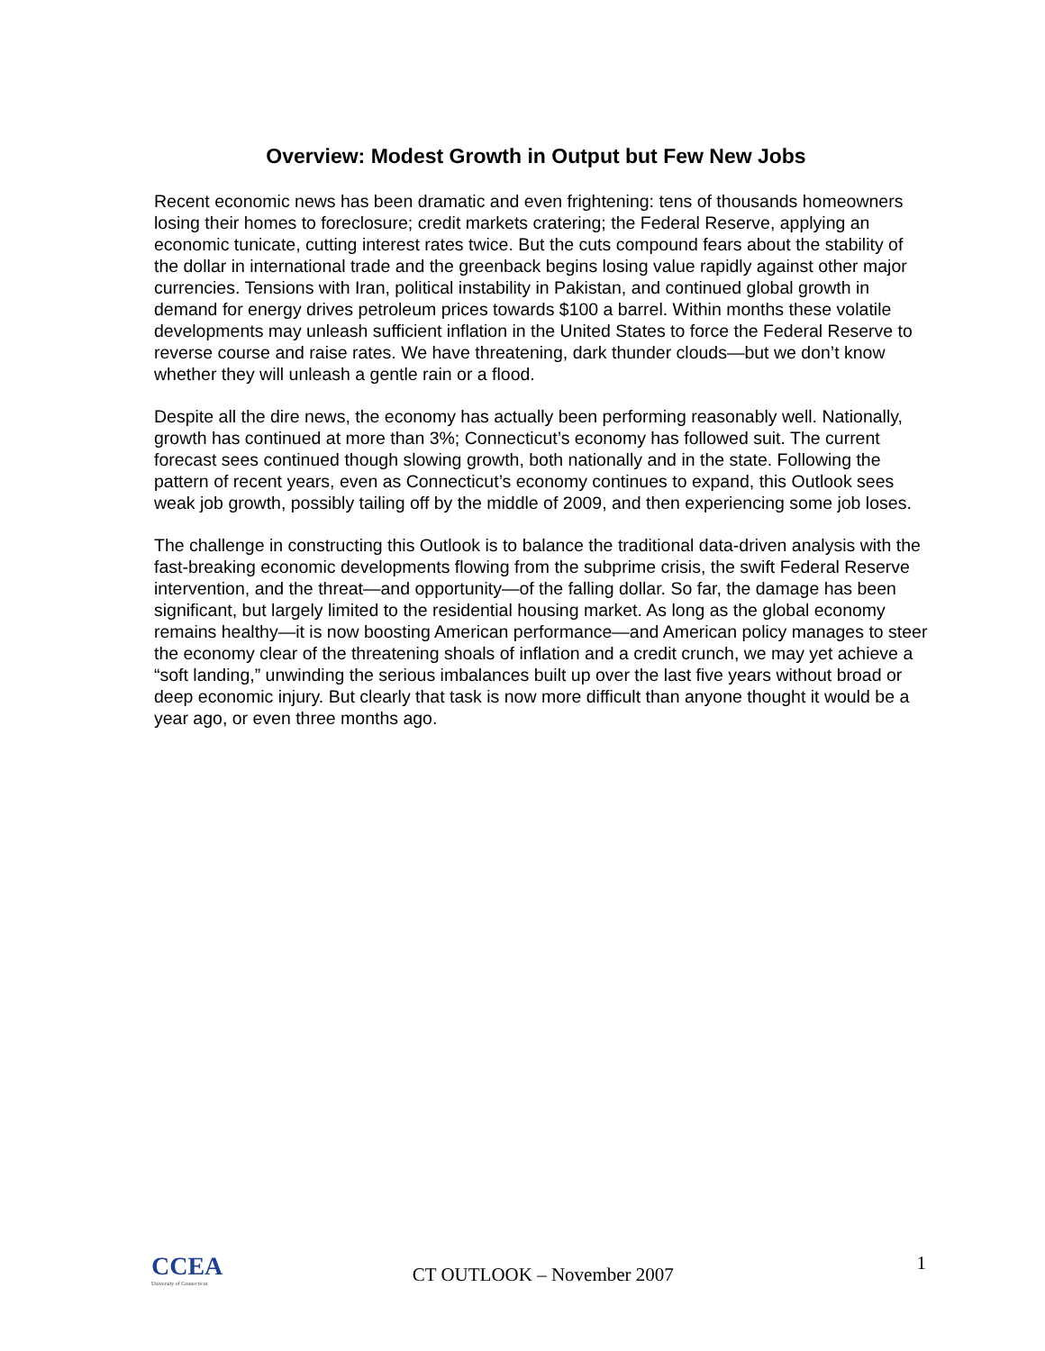Overview: Modest Growth in Output but Few New Jobs
Recent economic news has been dramatic and even frightening: tens of thousands homeowners losing their homes to foreclosure; credit markets cratering; the Federal Reserve, applying an economic tunicate, cutting interest rates twice. But the cuts compound fears about the stability of the dollar in international trade and the greenback begins losing value rapidly against other major currencies. Tensions with Iran, political instability in Pakistan, and continued global growth in demand for energy drives petroleum prices towards $100 a barrel. Within months these volatile developments may unleash sufficient inflation in the United States to force the Federal Reserve to reverse course and raise rates. We have threatening, dark thunder clouds—but we don’t know whether they will unleash a gentle rain or a flood.
Despite all the dire news, the economy has actually been performing reasonably well. Nationally, growth has continued at more than 3%; Connecticut’s economy has followed suit. The current forecast sees continued though slowing growth, both nationally and in the state. Following the pattern of recent years, even as Connecticut’s economy continues to expand, this Outlook sees weak job growth, possibly tailing off by the middle of 2009, and then experiencing some job loses.
The challenge in constructing this Outlook is to balance the traditional data-driven analysis with the fast-breaking economic developments flowing from the subprime crisis, the swift Federal Reserve intervention, and the threat—and opportunity—of the falling dollar. So far, the damage has been significant, but largely limited to the residential housing market. As long as the global economy remains healthy—it is now boosting American performance—and American policy manages to steer the economy clear of the threatening shoals of inflation and a credit crunch, we may yet achieve a “soft landing,” unwinding the serious imbalances built up over the last five years without broad or deep economic injury. But clearly that task is now more difficult than anyone thought it would be a year ago, or even three months ago.
CCEA
University of Connecticut
CT OUTLOOK – November 2007
1